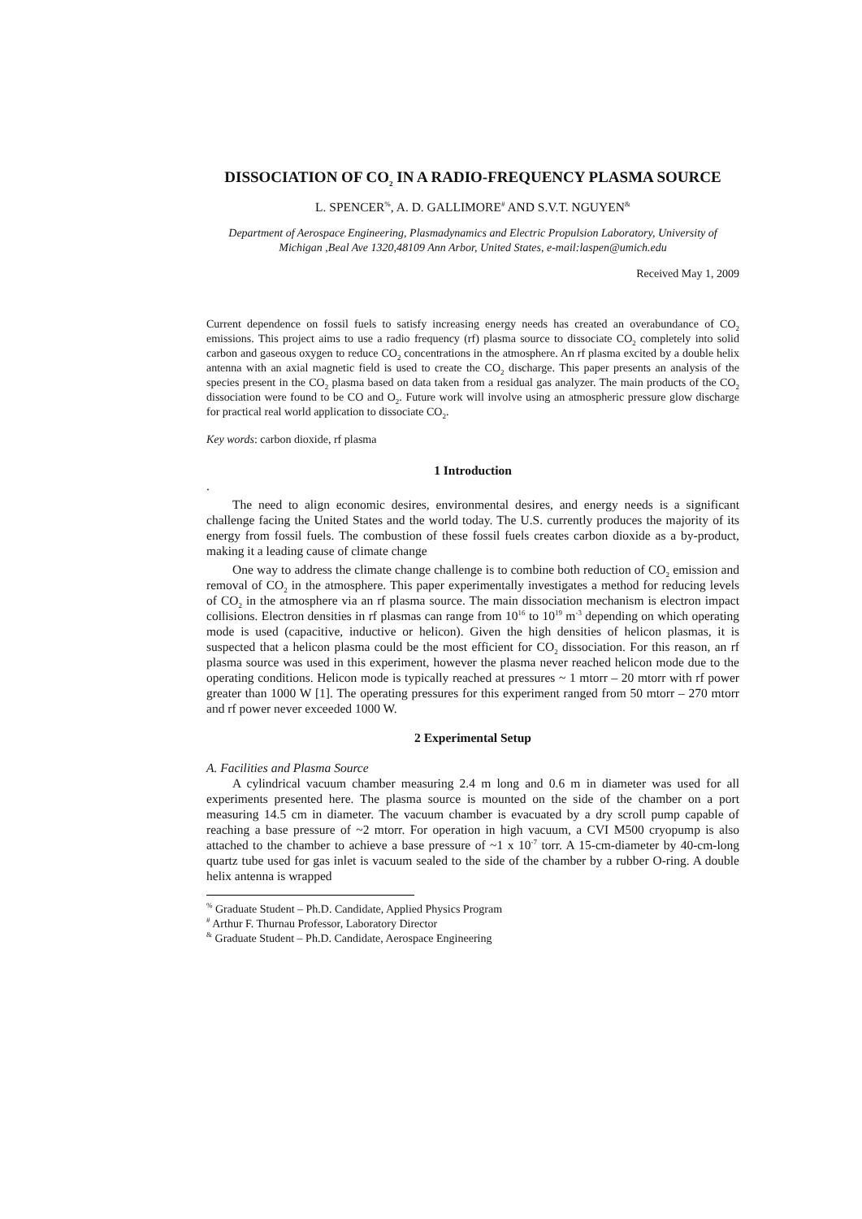DISSOCIATION OF CO<sub>2</sub> IN A RADIO-FREQUENCY PLASMA SOURCE
L. SPENCER<sup>%</sup>, A. D. GALLIMORE<sup>#</sup> AND S.V.T. NGUYEN<sup>&</sup>
Department of Aerospace Engineering, Plasmadynamics and Electric Propulsion Laboratory, University of Michigan ,Beal Ave 1320,48109 Ann Arbor, United States, e-mail:laspen@umich.edu
Received May 1, 2009
Current dependence on fossil fuels to satisfy increasing energy needs has created an overabundance of CO<sub>2</sub> emissions. This project aims to use a radio frequency (rf) plasma source to dissociate CO<sub>2</sub> completely into solid carbon and gaseous oxygen to reduce CO<sub>2</sub> concentrations in the atmosphere. An rf plasma excited by a double helix antenna with an axial magnetic field is used to create the CO<sub>2</sub> discharge. This paper presents an analysis of the species present in the CO<sub>2</sub> plasma based on data taken from a residual gas analyzer. The main products of the CO<sub>2</sub> dissociation were found to be CO and O<sub>2</sub>. Future work will involve using an atmospheric pressure glow discharge for practical real world application to dissociate CO<sub>2</sub>.
Key words: carbon dioxide, rf plasma
1 Introduction
.
The need to align economic desires, environmental desires, and energy needs is a significant challenge facing the United States and the world today. The U.S. currently produces the majority of its energy from fossil fuels. The combustion of these fossil fuels creates carbon dioxide as a by-product, making it a leading cause of climate change
One way to address the climate change challenge is to combine both reduction of CO<sub>2</sub> emission and removal of CO<sub>2</sub> in the atmosphere. This paper experimentally investigates a method for reducing levels of CO<sub>2</sub> in the atmosphere via an rf plasma source. The main dissociation mechanism is electron impact collisions. Electron densities in rf plasmas can range from 10<sup>16</sup> to 10<sup>19</sup> m<sup>-3</sup> depending on which operating mode is used (capacitive, inductive or helicon). Given the high densities of helicon plasmas, it is suspected that a helicon plasma could be the most efficient for CO<sub>2</sub> dissociation. For this reason, an rf plasma source was used in this experiment, however the plasma never reached helicon mode due to the operating conditions. Helicon mode is typically reached at pressures ~ 1 mtorr – 20 mtorr with rf power greater than 1000 W [1]. The operating pressures for this experiment ranged from 50 mtorr – 270 mtorr and rf power never exceeded 1000 W.
2 Experimental Setup
A. Facilities and Plasma Source
A cylindrical vacuum chamber measuring 2.4 m long and 0.6 m in diameter was used for all experiments presented here. The plasma source is mounted on the side of the chamber on a port measuring 14.5 cm in diameter. The vacuum chamber is evacuated by a dry scroll pump capable of reaching a base pressure of ~2 mtorr. For operation in high vacuum, a CVI M500 cryopump is also attached to the chamber to achieve a base pressure of ~1 x 10<sup>-7</sup> torr. A 15-cm-diameter by 40-cm-long quartz tube used for gas inlet is vacuum sealed to the side of the chamber by a rubber O-ring. A double helix antenna is wrapped
<sup>%</sup> Graduate Student – Ph.D. Candidate, Applied Physics Program
<sup>#</sup> Arthur F. Thurnau Professor, Laboratory Director
<sup>&</sup> Graduate Student – Ph.D. Candidate, Aerospace Engineering